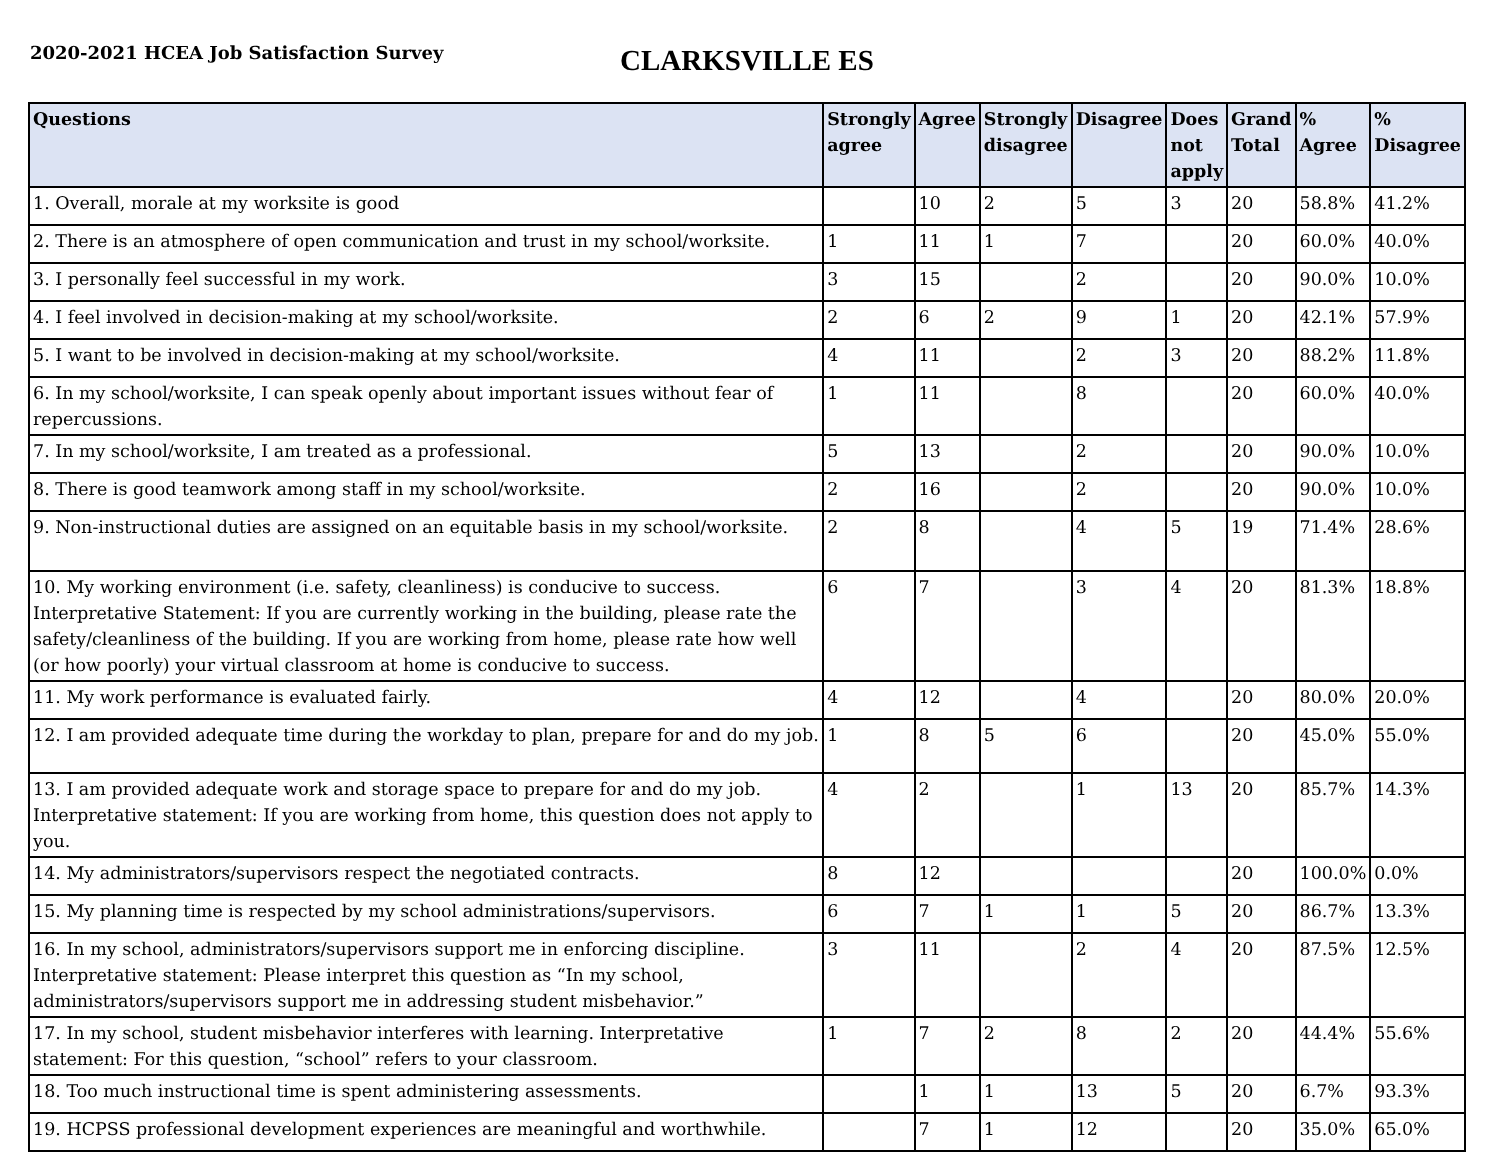2020-2021 HCEA Job Satisfaction Survey
CLARKSVILLE ES
| Questions | Strongly agree | Agree | Strongly disagree | Disagree | Does not apply | Grand Total | % Agree | % Disagree |
| --- | --- | --- | --- | --- | --- | --- | --- | --- |
| 1. Overall, morale at my worksite is good | | 10 | 2 | 5 | 3 | 20 | 58.8% | 41.2% |
| 2. There is an atmosphere of open communication and trust in my school/worksite. | 1 | 11 | 1 | 7 | | 20 | 60.0% | 40.0% |
| 3. I personally feel successful in my work. | 3 | 15 | | 2 | | 20 | 90.0% | 10.0% |
| 4. I feel involved in decision-making at my school/worksite. | 2 | 6 | 2 | 9 | 1 | 20 | 42.1% | 57.9% |
| 5. I want to be involved in decision-making at my school/worksite. | 4 | 11 | | 2 | 3 | 20 | 88.2% | 11.8% |
| 6. In my school/worksite, I can speak openly about important issues without fear of repercussions. | 1 | 11 | | 8 | | 20 | 60.0% | 40.0% |
| 7. In my school/worksite, I am treated as a professional. | 5 | 13 | | 2 | | 20 | 90.0% | 10.0% |
| 8. There is good teamwork among staff in my school/worksite. | 2 | 16 | | 2 | | 20 | 90.0% | 10.0% |
| 9. Non-instructional duties are assigned on an equitable basis in my school/worksite. | 2 | 8 | | 4 | 5 | 19 | 71.4% | 28.6% |
| 10. My working environment (i.e. safety, cleanliness) is conducive to success. Interpretative Statement: If you are currently working in the building, please rate the safety/cleanliness of the building. If you are working from home, please rate how well (or how poorly) your virtual classroom at home is conducive to success. | 6 | 7 | | 3 | 4 | 20 | 81.3% | 18.8% |
| 11. My work performance is evaluated fairly. | 4 | 12 | | 4 | | 20 | 80.0% | 20.0% |
| 12. I am provided adequate time during the workday to plan, prepare for and do my job. | 1 | 8 | 5 | 6 | | 20 | 45.0% | 55.0% |
| 13. I am provided adequate work and storage space to prepare for and do my job. Interpretative statement: If you are working from home, this question does not apply to you. | 4 | 2 | | 1 | 13 | 20 | 85.7% | 14.3% |
| 14. My administrators/supervisors respect the negotiated contracts. | 8 | 12 | | | | 20 | 100.0% | 0.0% |
| 15. My planning time is respected by my school administrations/supervisors. | 6 | 7 | 1 | 1 | 5 | 20 | 86.7% | 13.3% |
| 16. In my school, administrators/supervisors support me in enforcing discipline. Interpretative statement: Please interpret this question as “In my school, administrators/supervisors support me in addressing student misbehavior.” | 3 | 11 | | 2 | 4 | 20 | 87.5% | 12.5% |
| 17. In my school, student misbehavior interferes with learning. Interpretative statement: For this question, “school” refers to your classroom. | 1 | 7 | 2 | 8 | 2 | 20 | 44.4% | 55.6% |
| 18. Too much instructional time is spent administering assessments. | | 1 | 1 | 13 | 5 | 20 | 6.7% | 93.3% |
| 19. HCPSS professional development experiences are meaningful and worthwhile. | | 7 | 1 | 12 | | 20 | 35.0% | 65.0% |